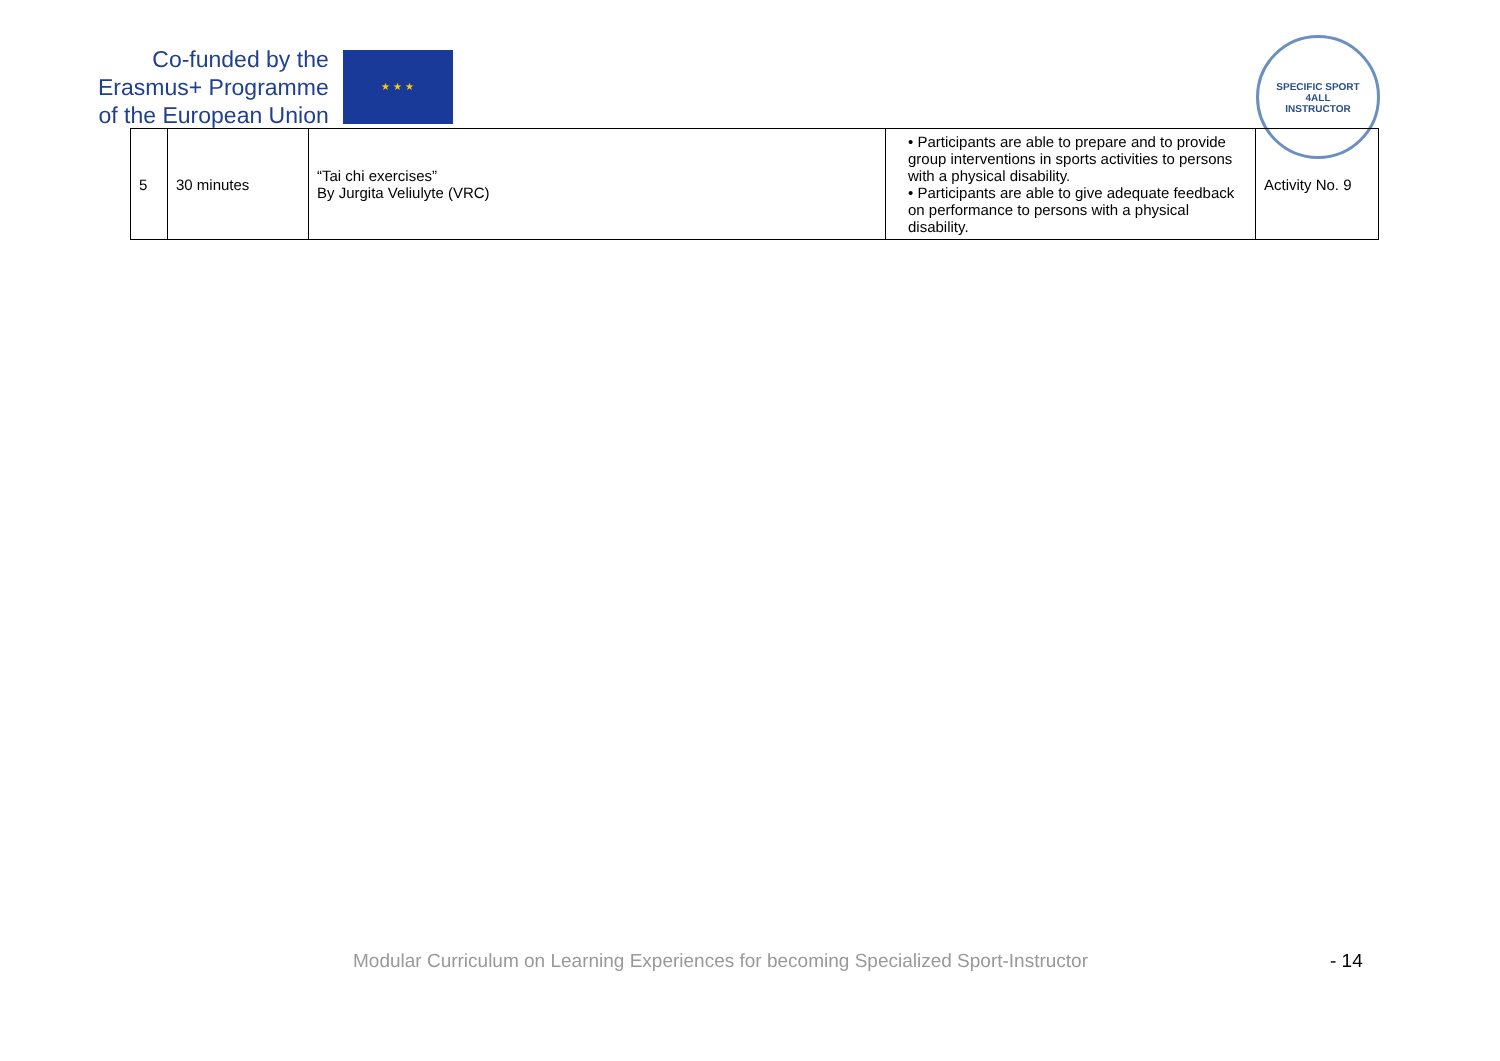Co-funded by the
Erasmus+ Programme
of the European Union
★ ★ ★
SPECIFIC SPORT
4ALL
INSTRUCTOR
| 5 | 30 minutes | “Tai chi exercises” By Jurgita Veliulyte (VRC) | • Participants are able to prepare and to provide group interventions in sports activities to persons with a physical disability. • Participants are able to give adequate feedback on performance to persons with a physical disability. | Activity No. 9 |
Modular Curriculum on Learning Experiences for becoming Specialized Sport-Instructor - 14